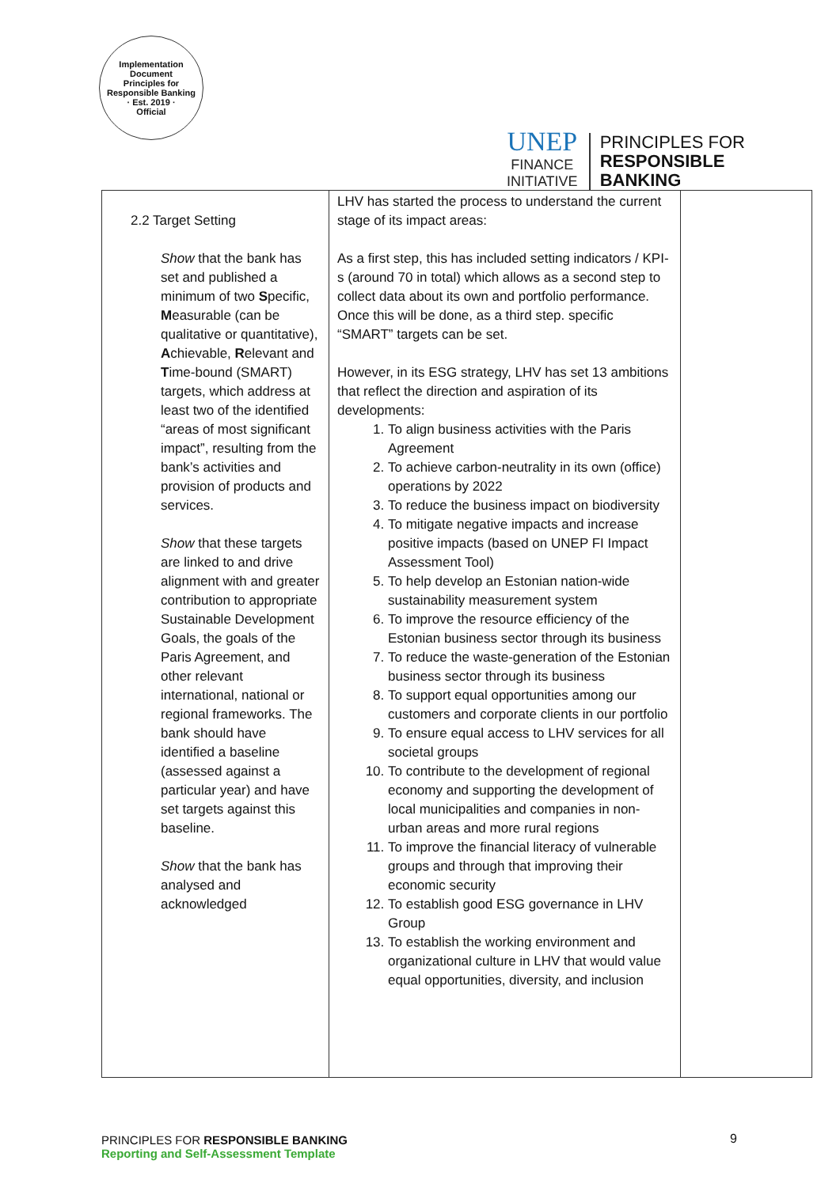Implementation Document
Principles for Responsible Banking
· Est. 2019 ·
Official
UNEP
FINANCE
INITIATIVE
PRINCIPLES FOR
RESPONSIBLE
BANKING
| 2.2 Target Setting Show that the bank has set and published a minimum of two S pecific, M easurable (can be qualitative or quantitative), A chievable, R elevant and T ime-bound (SMART) targets, which address at least two of the identified “areas of most significant impact”, resulting from the bank’s activities and provision of products and services. Show that these targets are linked to and drive alignment with and greater contribution to appropriate Sustainable Development Goals, the goals of the Paris Agreement, and other relevant international, national or regional frameworks. The bank should have identified a baseline (assessed against a particular year) and have set targets against this baseline. Show that the bank has analysed and acknowledged | LHV has started the process to understand the current stage of its impact areas: As a first step, this has included setting indicators / KPI-s (around 70 in total) which allows as a second step to collect data about its own and portfolio performance. Once this will be done, as a third step. specific “SMART” targets can be set. However, in its ESG strategy, LHV has set 13 ambitions that reflect the direction and aspiration of its developments: 1. To align business activities with the Paris Agreement 2. To achieve carbon-neutrality in its own (office) operations by 2022 3. To reduce the business impact on biodiversity 4. To mitigate negative impacts and increase positive impacts (based on UNEP FI Impact Assessment Tool) 5. To help develop an Estonian nation-wide sustainability measurement system 6. To improve the resource efficiency of the Estonian business sector through its business 7. To reduce the waste-generation of the Estonian business sector through its business 8. To support equal opportunities among our customers and corporate clients in our portfolio 9. To ensure equal access to LHV services for all societal groups 10. To contribute to the development of regional economy and supporting the development of local municipalities and companies in non-urban areas and more rural regions 11. To improve the financial literacy of vulnerable groups and through that improving their economic security 12. To establish good ESG governance in LHV Group 13. To establish the working environment and organizational culture in LHV that would value equal opportunities, diversity, and inclusion | |
PRINCIPLES FOR RESPONSIBLE BANKING
Reporting and Self-Assessment Template
9